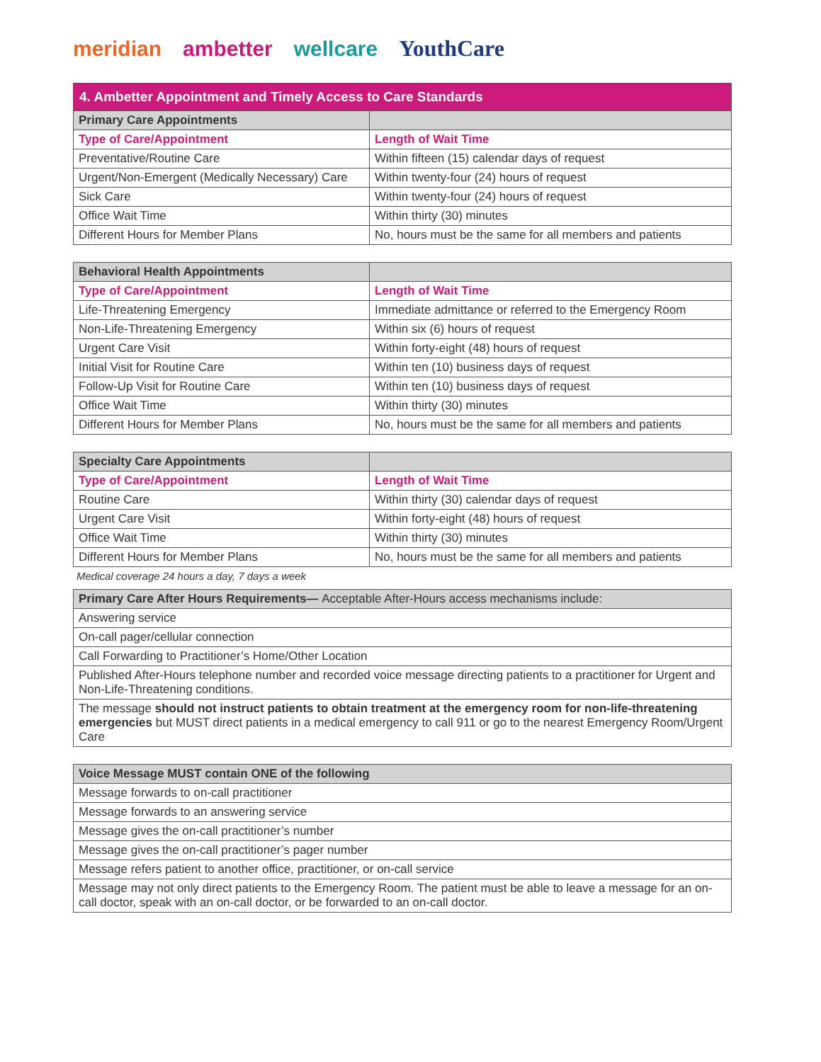meridian ambetter wellcare YouthCare
| 4. Ambetter Appointment and Timely Access to Care Standards | |
| Primary Care Appointments | |
| Type of Care/Appointment | Length of Wait Time |
| Preventative/Routine Care | Within fifteen (15) calendar days of request |
| Urgent/Non-Emergent (Medically Necessary) Care | Within twenty-four (24) hours of request |
| Sick Care | Within twenty-four (24) hours of request |
| Office Wait Time | Within thirty (30) minutes |
| Different Hours for Member Plans | No, hours must be the same for all members and patients |
| Behavioral Health Appointments | |
| --- | --- |
| Type of Care/Appointment | Length of Wait Time |
| Life-Threatening Emergency | Immediate admittance or referred to the Emergency Room |
| Non-Life-Threatening Emergency | Within six (6) hours of request |
| Urgent Care Visit | Within forty-eight (48) hours of request |
| Initial Visit for Routine Care | Within ten (10) business days of request |
| Follow-Up Visit for Routine Care | Within ten (10) business days of request |
| Office Wait Time | Within thirty (30) minutes |
| Different Hours for Member Plans | No, hours must be the same for all members and patients |
| Specialty Care Appointments | |
| --- | --- |
| Type of Care/Appointment | Length of Wait Time |
| Routine Care | Within thirty (30) calendar days of request |
| Urgent Care Visit | Within forty-eight (48) hours of request |
| Office Wait Time | Within thirty (30) minutes |
| Different Hours for Member Plans | No, hours must be the same for all members and patients |
Medical coverage 24 hours a day, 7 days a week
| Primary Care After Hours Requirements— Acceptable After-Hours access mechanisms include: |
| --- |
| Answering service |
| On-call pager/cellular connection |
| Call Forwarding to Practitioner’s Home/Other Location |
| Published After-Hours telephone number and recorded voice message directing patients to a practitioner for Urgent and Non-Life-Threatening conditions. |
| The message should not instruct patients to obtain treatment at the emergency room for non-life-threatening emergencies but MUST direct patients in a medical emergency to call 911 or go to the nearest Emergency Room/Urgent Care |
| Voice Message MUST contain ONE of the following |
| --- |
| Message forwards to on-call practitioner |
| Message forwards to an answering service |
| Message gives the on-call practitioner’s number |
| Message gives the on-call practitioner’s pager number |
| Message refers patient to another office, practitioner, or on-call service |
| Message may not only direct patients to the Emergency Room. The patient must be able to leave a message for an on-call doctor, speak with an on-call doctor, or be forwarded to an on-call doctor. |